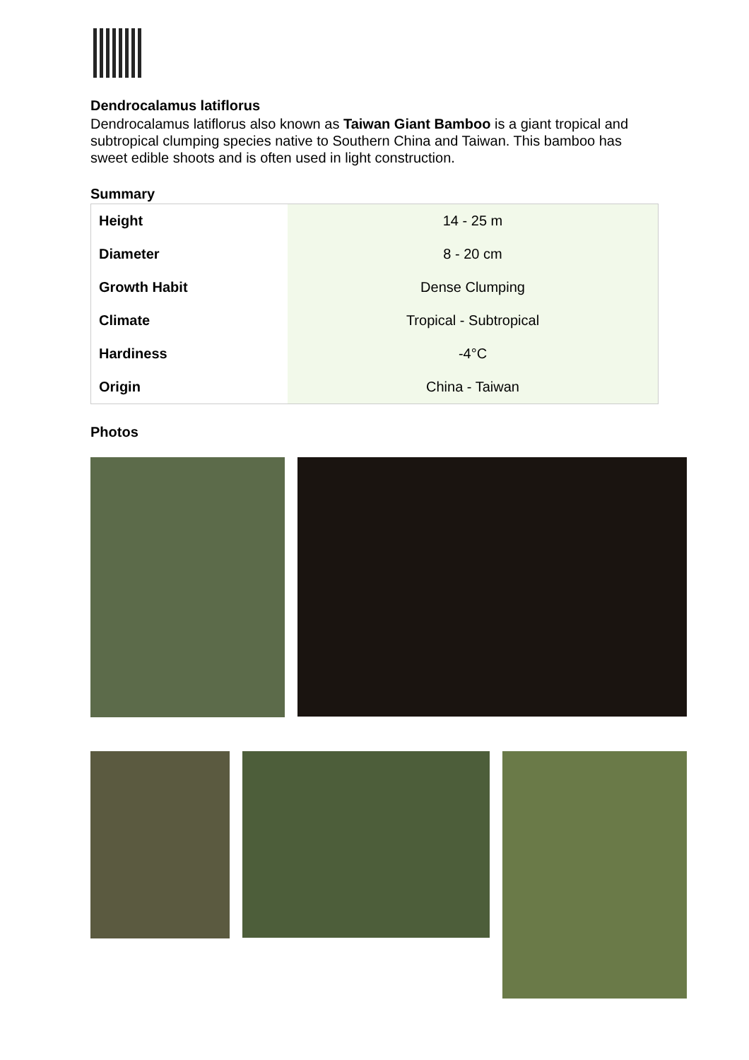Dendrocalamus latiflorus
Dendrocalamus latiflorus also known as Taiwan Giant Bamboo is a giant tropical and subtropical clumping species native to Southern China and Taiwan. This bamboo has sweet edible shoots and is often used in light construction.
Summary
| Height | 14 - 25 m |
| Diameter | 8 - 20 cm |
| Growth Habit | Dense Clumping |
| Climate | Tropical - Subtropical |
| Hardiness | -4°C |
| Origin | China - Taiwan |
Photos